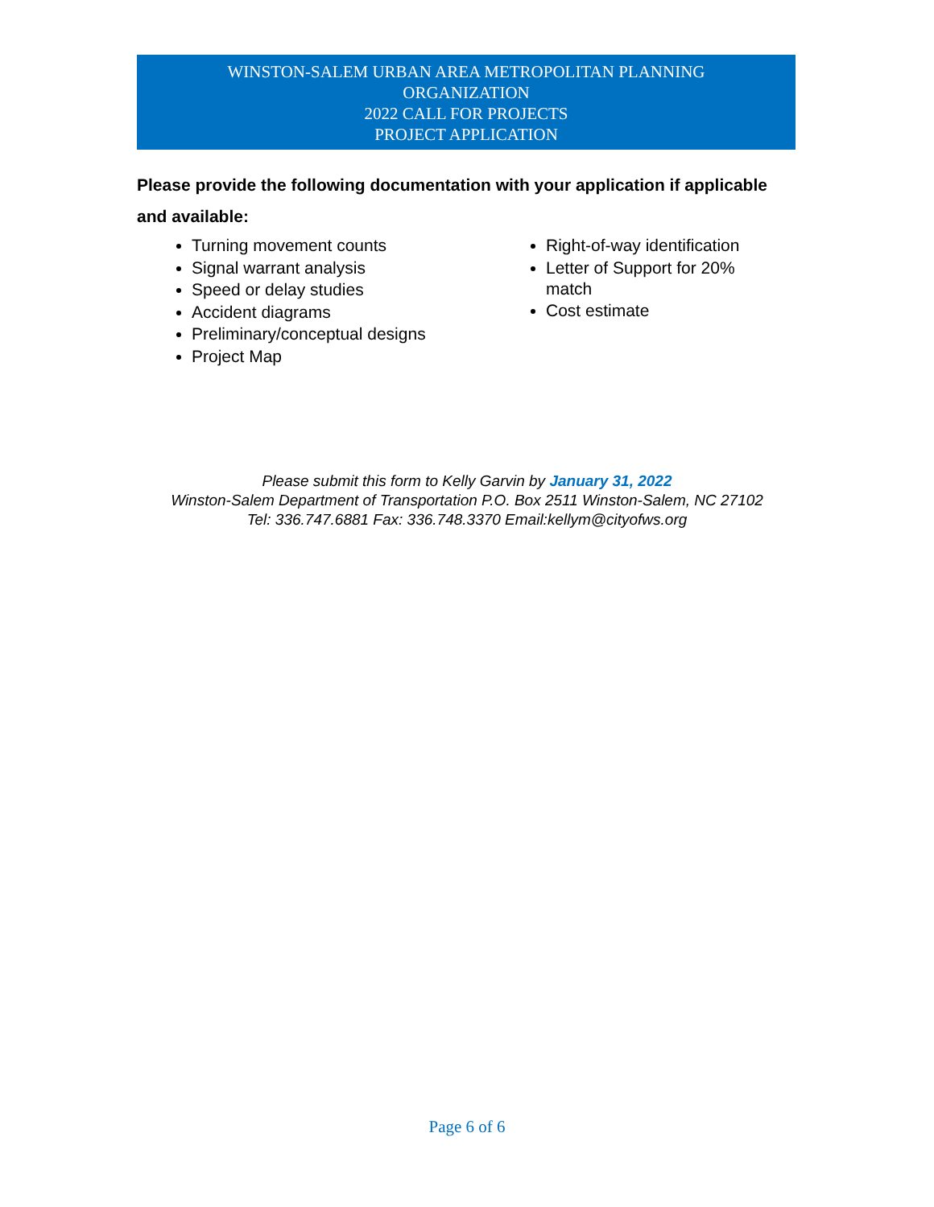WINSTON-SALEM URBAN AREA METROPOLITAN PLANNING
ORGANIZATION
2022 CALL FOR PROJECTS
PROJECT APPLICATION
Please provide the following documentation with your application if applicable and available:
Turning movement counts
Signal warrant analysis
Speed or delay studies
Accident diagrams
Preliminary/conceptual designs
Project Map
Right-of-way identification
Letter of Support for 20% match
Cost estimate
Please submit this form to Kelly Garvin by January 31, 2022
Winston-Salem Department of Transportation P.O. Box 2511 Winston-Salem, NC 27102
Tel: 336.747.6881 Fax: 336.748.3370 Email:kellym@cityofws.org
Page 6 of 6